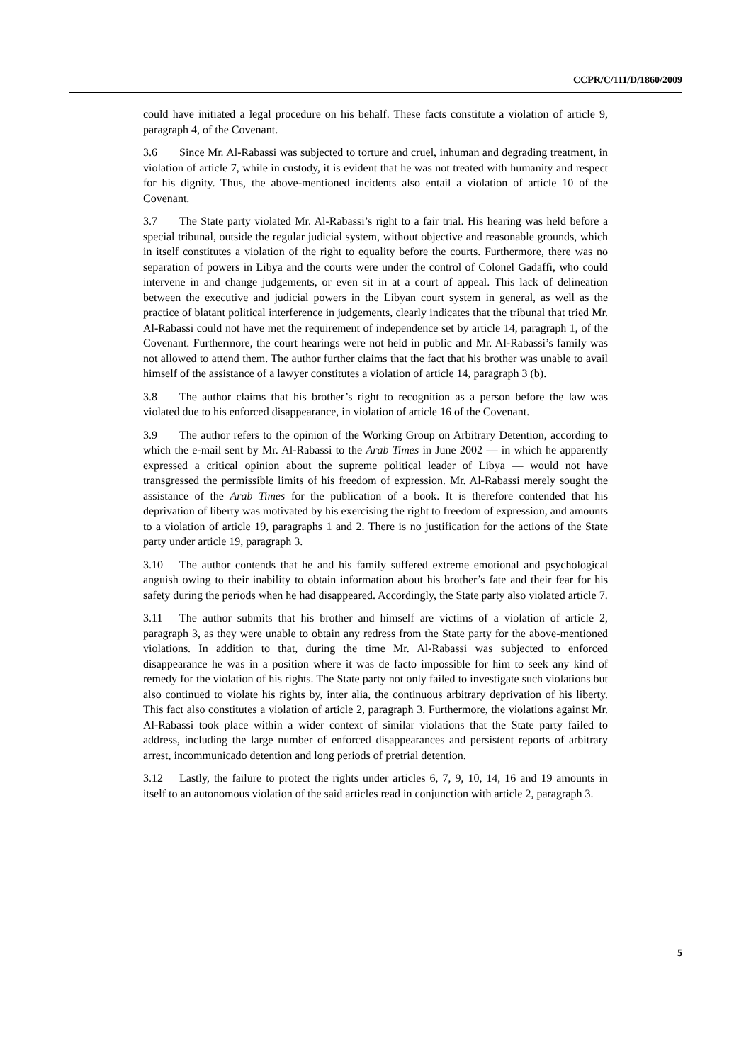CCPR/C/111/D/1860/2009
could have initiated a legal procedure on his behalf. These facts constitute a violation of article 9, paragraph 4, of the Covenant.
3.6 Since Mr. Al-Rabassi was subjected to torture and cruel, inhuman and degrading treatment, in violation of article 7, while in custody, it is evident that he was not treated with humanity and respect for his dignity. Thus, the above-mentioned incidents also entail a violation of article 10 of the Covenant.
3.7 The State party violated Mr. Al-Rabassi’s right to a fair trial. His hearing was held before a special tribunal, outside the regular judicial system, without objective and reasonable grounds, which in itself constitutes a violation of the right to equality before the courts. Furthermore, there was no separation of powers in Libya and the courts were under the control of Colonel Gadaffi, who could intervene in and change judgements, or even sit in at a court of appeal. This lack of delineation between the executive and judicial powers in the Libyan court system in general, as well as the practice of blatant political interference in judgements, clearly indicates that the tribunal that tried Mr. Al-Rabassi could not have met the requirement of independence set by article 14, paragraph 1, of the Covenant. Furthermore, the court hearings were not held in public and Mr. Al-Rabassi’s family was not allowed to attend them. The author further claims that the fact that his brother was unable to avail himself of the assistance of a lawyer constitutes a violation of article 14, paragraph 3 (b).
3.8 The author claims that his brother’s right to recognition as a person before the law was violated due to his enforced disappearance, in violation of article 16 of the Covenant.
3.9 The author refers to the opinion of the Working Group on Arbitrary Detention, according to which the e-mail sent by Mr. Al-Rabassi to the Arab Times in June 2002 — in which he apparently expressed a critical opinion about the supreme political leader of Libya — would not have transgressed the permissible limits of his freedom of expression. Mr. Al-Rabassi merely sought the assistance of the Arab Times for the publication of a book. It is therefore contended that his deprivation of liberty was motivated by his exercising the right to freedom of expression, and amounts to a violation of article 19, paragraphs 1 and 2. There is no justification for the actions of the State party under article 19, paragraph 3.
3.10 The author contends that he and his family suffered extreme emotional and psychological anguish owing to their inability to obtain information about his brother’s fate and their fear for his safety during the periods when he had disappeared. Accordingly, the State party also violated article 7.
3.11 The author submits that his brother and himself are victims of a violation of article 2, paragraph 3, as they were unable to obtain any redress from the State party for the above-mentioned violations. In addition to that, during the time Mr. Al-Rabassi was subjected to enforced disappearance he was in a position where it was de facto impossible for him to seek any kind of remedy for the violation of his rights. The State party not only failed to investigate such violations but also continued to violate his rights by, inter alia, the continuous arbitrary deprivation of his liberty. This fact also constitutes a violation of article 2, paragraph 3. Furthermore, the violations against Mr. Al-Rabassi took place within a wider context of similar violations that the State party failed to address, including the large number of enforced disappearances and persistent reports of arbitrary arrest, incommunicado detention and long periods of pretrial detention.
3.12 Lastly, the failure to protect the rights under articles 6, 7, 9, 10, 14, 16 and 19 amounts in itself to an autonomous violation of the said articles read in conjunction with article 2, paragraph 3.
5